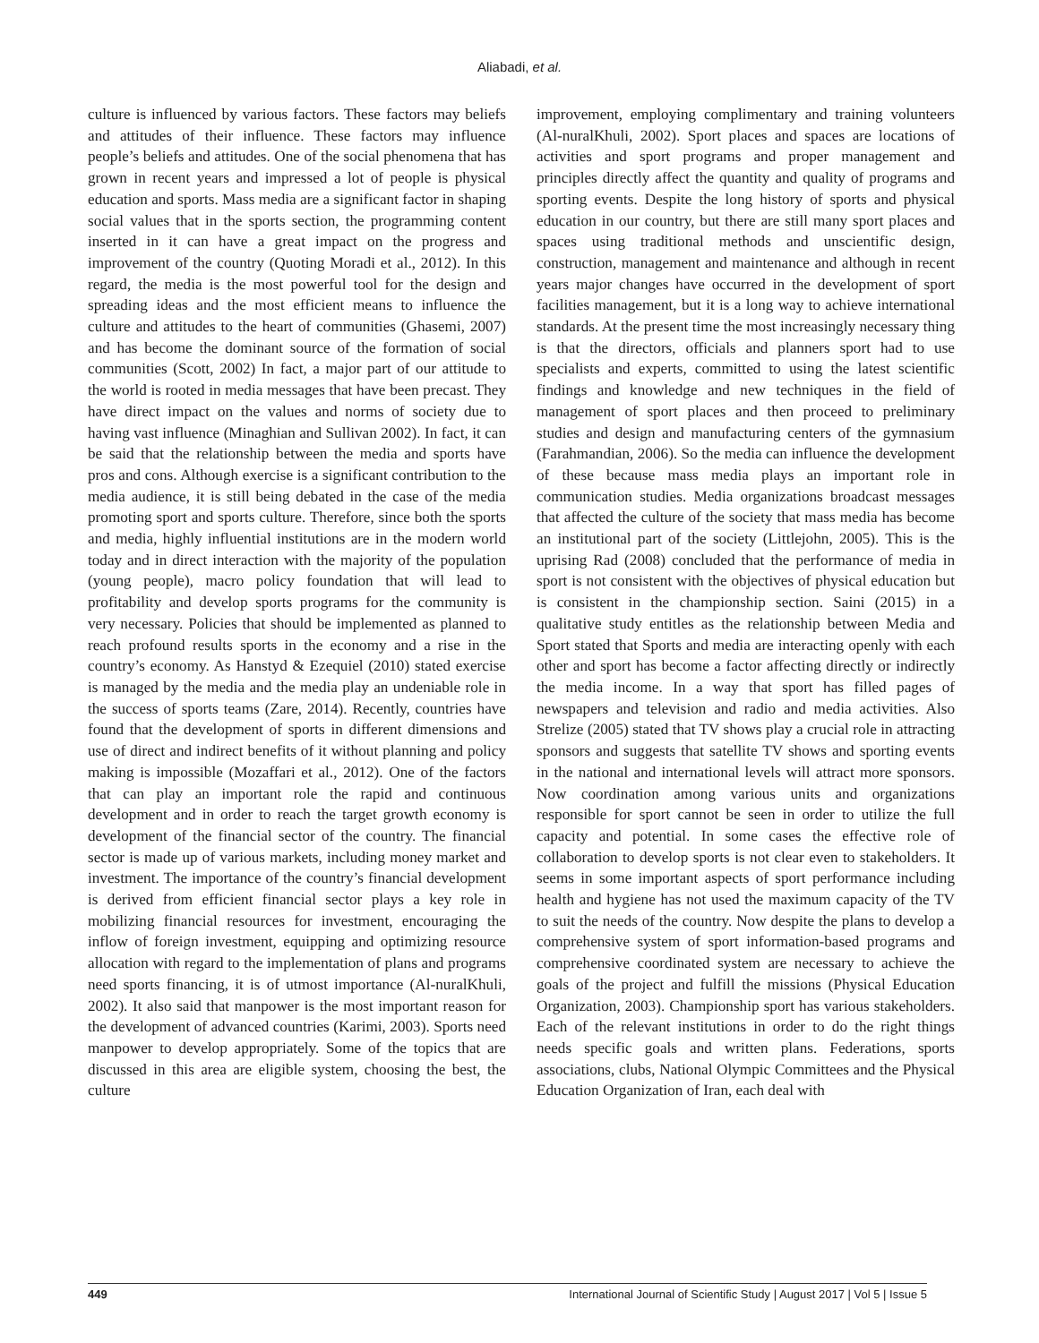Aliabadi, et al.
culture is influenced by various factors. These factors may beliefs and attitudes of their influence. These factors may influence people’s beliefs and attitudes. One of the social phenomena that has grown in recent years and impressed a lot of people is physical education and sports. Mass media are a significant factor in shaping social values that in the sports section, the programming content inserted in it can have a great impact on the progress and improvement of the country (Quoting Moradi et al., 2012). In this regard, the media is the most powerful tool for the design and spreading ideas and the most efficient means to influence the culture and attitudes to the heart of communities (Ghasemi, 2007) and has become the dominant source of the formation of social communities (Scott, 2002) In fact, a major part of our attitude to the world is rooted in media messages that have been precast. They have direct impact on the values and norms of society due to having vast influence (Minaghian and Sullivan 2002). In fact, it can be said that the relationship between the media and sports have pros and cons. Although exercise is a significant contribution to the media audience, it is still being debated in the case of the media promoting sport and sports culture. Therefore, since both the sports and media, highly influential institutions are in the modern world today and in direct interaction with the majority of the population (young people), macro policy foundation that will lead to profitability and develop sports programs for the community is very necessary. Policies that should be implemented as planned to reach profound results sports in the economy and a rise in the country’s economy. As Hanstyd & Ezequiel (2010) stated exercise is managed by the media and the media play an undeniable role in the success of sports teams (Zare, 2014). Recently, countries have found that the development of sports in different dimensions and use of direct and indirect benefits of it without planning and policy making is impossible (Mozaffari et al., 2012). One of the factors that can play an important role the rapid and continuous development and in order to reach the target growth economy is development of the financial sector of the country. The financial sector is made up of various markets, including money market and investment. The importance of the country’s financial development is derived from efficient financial sector plays a key role in mobilizing financial resources for investment, encouraging the inflow of foreign investment, equipping and optimizing resource allocation with regard to the implementation of plans and programs need sports financing, it is of utmost importance (Al-nuralKhuli, 2002). It also said that manpower is the most important reason for the development of advanced countries (Karimi, 2003). Sports need manpower to develop appropriately. Some of the topics that are discussed in this area are eligible system, choosing the best, the culture
improvement, employing complimentary and training volunteers (Al-nuralKhuli, 2002). Sport places and spaces are locations of activities and sport programs and proper management and principles directly affect the quantity and quality of programs and sporting events. Despite the long history of sports and physical education in our country, but there are still many sport places and spaces using traditional methods and unscientific design, construction, management and maintenance and although in recent years major changes have occurred in the development of sport facilities management, but it is a long way to achieve international standards. At the present time the most increasingly necessary thing is that the directors, officials and planners sport had to use specialists and experts, committed to using the latest scientific findings and knowledge and new techniques in the field of management of sport places and then proceed to preliminary studies and design and manufacturing centers of the gymnasium (Farahmandian, 2006). So the media can influence the development of these because mass media plays an important role in communication studies. Media organizations broadcast messages that affected the culture of the society that mass media has become an institutional part of the society (Littlejohn, 2005). This is the uprising Rad (2008) concluded that the performance of media in sport is not consistent with the objectives of physical education but is consistent in the championship section. Saini (2015) in a qualitative study entitles as the relationship between Media and Sport stated that Sports and media are interacting openly with each other and sport has become a factor affecting directly or indirectly the media income. In a way that sport has filled pages of newspapers and television and radio and media activities. Also Strelize (2005) stated that TV shows play a crucial role in attracting sponsors and suggests that satellite TV shows and sporting events in the national and international levels will attract more sponsors. Now coordination among various units and organizations responsible for sport cannot be seen in order to utilize the full capacity and potential. In some cases the effective role of collaboration to develop sports is not clear even to stakeholders. It seems in some important aspects of sport performance including health and hygiene has not used the maximum capacity of the TV to suit the needs of the country. Now despite the plans to develop a comprehensive system of sport information-based programs and comprehensive coordinated system are necessary to achieve the goals of the project and fulfill the missions (Physical Education Organization, 2003). Championship sport has various stakeholders. Each of the relevant institutions in order to do the right things needs specific goals and written plans. Federations, sports associations, clubs, National Olympic Committees and the Physical Education Organization of Iran, each deal with
449 International Journal of Scientific Study | August 2017 | Vol 5 | Issue 5